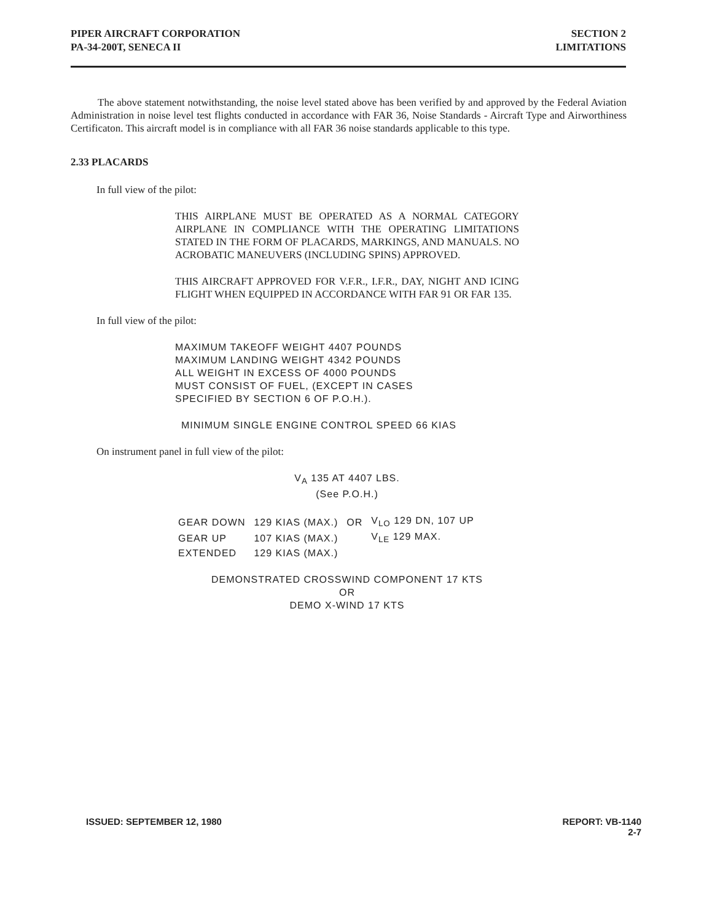PIPER AIRCRAFT CORPORATION
PA-34-200T, SENECA II
SECTION 2
LIMITATIONS
The above statement notwithstanding, the noise level stated above has been verified by and approved by the Federal Aviation Administration in noise level test flights conducted in accordance with FAR 36, Noise Standards - Aircraft Type and Airworthiness Certificaton. This aircraft model is in compliance with all FAR 36 noise standards applicable to this type.
2.33 PLACARDS
In full view of the pilot:
THIS AIRPLANE MUST BE OPERATED AS A NORMAL CATEGORY AIRPLANE IN COMPLIANCE WITH THE OPERATING LIMITATIONS STATED IN THE FORM OF PLACARDS, MARKINGS, AND MANUALS. NO ACROBATIC MANEUVERS (INCLUDING SPINS) APPROVED.
THIS AIRCRAFT APPROVED FOR V.F.R., I.F.R., DAY, NIGHT AND ICING FLIGHT WHEN EQUIPPED IN ACCORDANCE WITH FAR 91 OR FAR 135.
In full view of the pilot:
MAXIMUM TAKEOFF WEIGHT 4407 POUNDS
MAXIMUM LANDING WEIGHT 4342 POUNDS
ALL WEIGHT IN EXCESS OF 4000 POUNDS
MUST CONSIST OF FUEL, (EXCEPT IN CASES
SPECIFIED BY SECTION 6 OF P.O.H.).
MINIMUM SINGLE ENGINE CONTROL SPEED 66 KIAS
On instrument panel in full view of the pilot:
V<sub>A</sub> 135 AT 4407 LBS.
(See P.O.H.)
| GEAR DOWN | 129 KIAS (MAX.) | OR | V<sub>LO</sub> 129 DN, 107 UP |
| GEAR UP | 107 KIAS (MAX.) | | V<sub>LE</sub> 129 MAX. |
| EXTENDED | 129 KIAS (MAX.) | | |
DEMONSTRATED CROSSWIND COMPONENT 17 KTS
OR
DEMO X-WIND 17 KTS
ISSUED: SEPTEMBER 12, 1980 REPORT: VB-1140
2-7